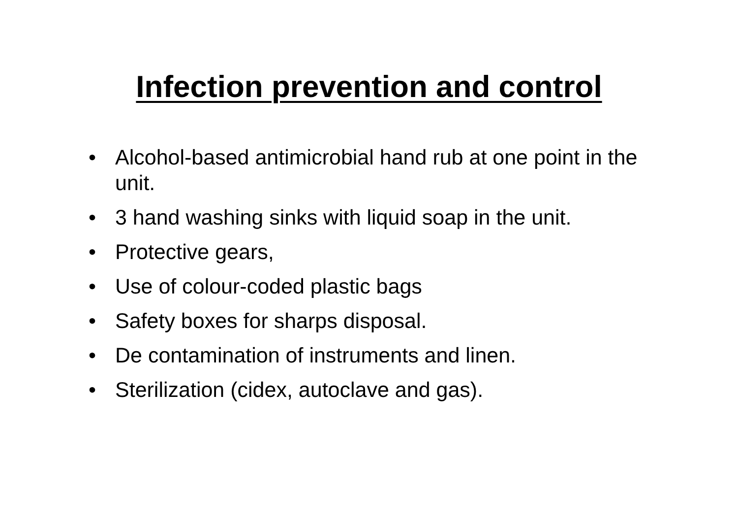Infection prevention and control
• Alcohol-based antimicrobial hand rub at one point in the unit.
• 3 hand washing sinks with liquid soap in the unit.
• Protective gears,
• Use of colour-coded plastic bags
• Safety boxes for sharps disposal.
• De contamination of instruments and linen.
• Sterilization (cidex, autoclave and gas).